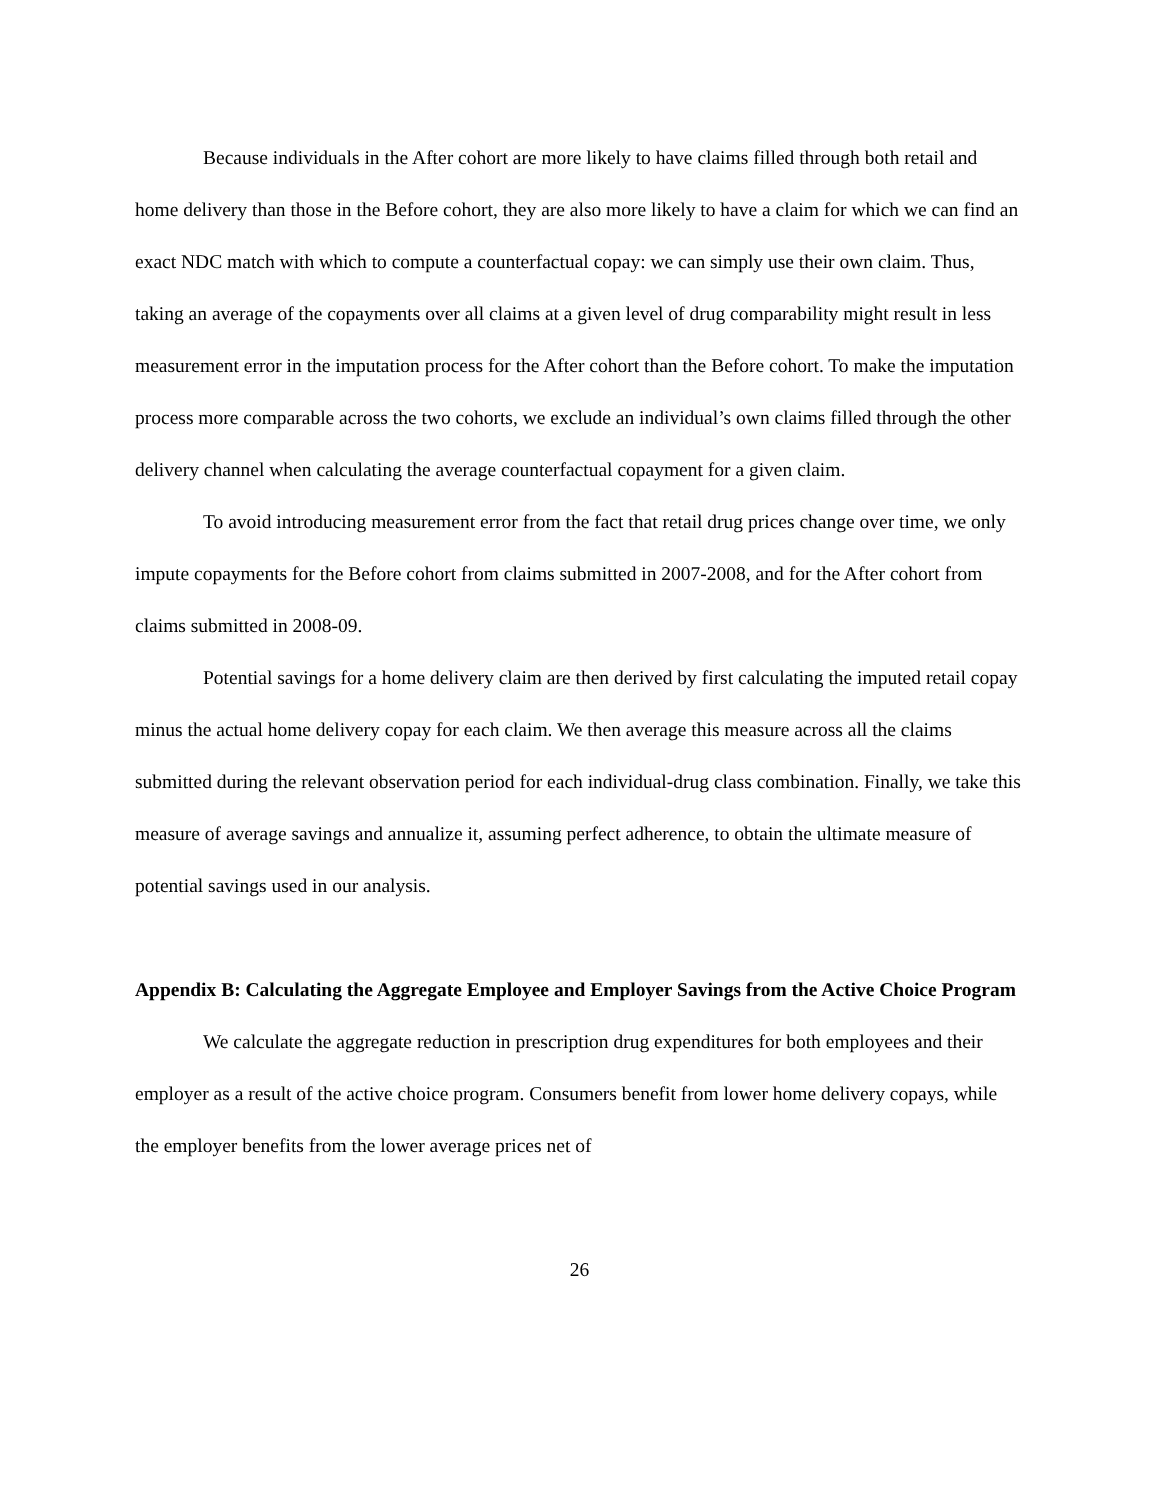Because individuals in the After cohort are more likely to have claims filled through both retail and home delivery than those in the Before cohort, they are also more likely to have a claim for which we can find an exact NDC match with which to compute a counterfactual copay: we can simply use their own claim. Thus, taking an average of the copayments over all claims at a given level of drug comparability might result in less measurement error in the imputation process for the After cohort than the Before cohort. To make the imputation process more comparable across the two cohorts, we exclude an individual’s own claims filled through the other delivery channel when calculating the average counterfactual copayment for a given claim.
To avoid introducing measurement error from the fact that retail drug prices change over time, we only impute copayments for the Before cohort from claims submitted in 2007-2008, and for the After cohort from claims submitted in 2008-09.
Potential savings for a home delivery claim are then derived by first calculating the imputed retail copay minus the actual home delivery copay for each claim. We then average this measure across all the claims submitted during the relevant observation period for each individual-drug class combination. Finally, we take this measure of average savings and annualize it, assuming perfect adherence, to obtain the ultimate measure of potential savings used in our analysis.
Appendix B: Calculating the Aggregate Employee and Employer Savings from the Active Choice Program
We calculate the aggregate reduction in prescription drug expenditures for both employees and their employer as a result of the active choice program. Consumers benefit from lower home delivery copays, while the employer benefits from the lower average prices net of
26